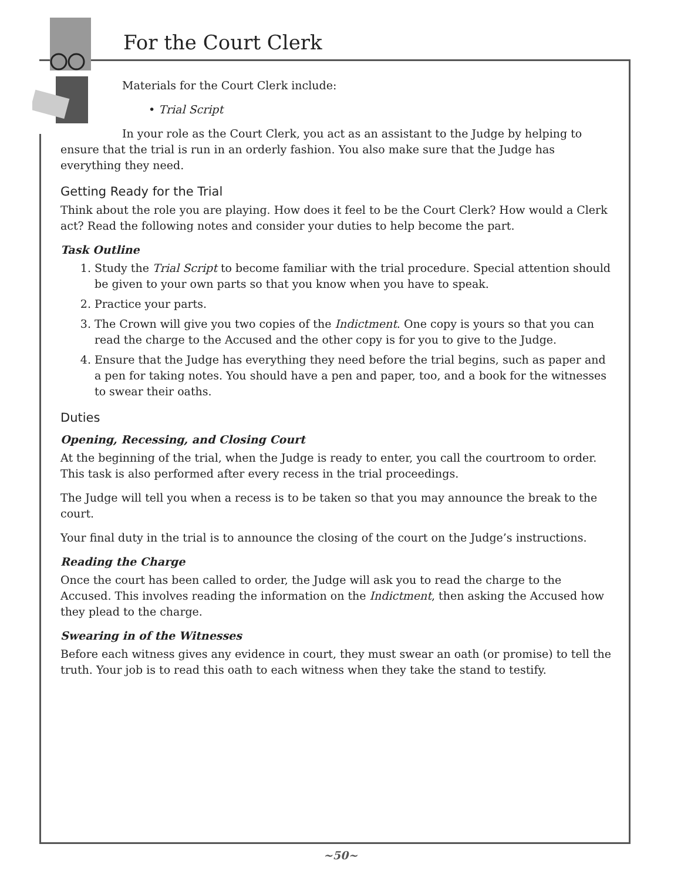For the Court Clerk
Materials for the Court Clerk include:
• Trial Script
In your role as the Court Clerk, you act as an assistant to the Judge by helping to ensure that the trial is run in an orderly fashion. You also make sure that the Judge has everything they need.
Getting Ready for the Trial
Think about the role you are playing. How does it feel to be the Court Clerk? How would a Clerk act? Read the following notes and consider your duties to help become the part.
Task Outline
1. Study the Trial Script to become familiar with the trial procedure. Special attention should be given to your own parts so that you know when you have to speak.
2. Practice your parts.
3. The Crown will give you two copies of the Indictment. One copy is yours so that you can read the charge to the Accused and the other copy is for you to give to the Judge.
4. Ensure that the Judge has everything they need before the trial begins, such as paper and a pen for taking notes. You should have a pen and paper, too, and a book for the witnesses to swear their oaths.
Duties
Opening, Recessing, and Closing Court
At the beginning of the trial, when the Judge is ready to enter, you call the courtroom to order. This task is also performed after every recess in the trial proceedings.
The Judge will tell you when a recess is to be taken so that you may announce the break to the court.
Your final duty in the trial is to announce the closing of the court on the Judge’s instructions.
Reading the Charge
Once the court has been called to order, the Judge will ask you to read the charge to the Accused. This involves reading the information on the Indictment, then asking the Accused how they plead to the charge.
Swearing in of the Witnesses
Before each witness gives any evidence in court, they must swear an oath (or promise) to tell the truth. Your job is to read this oath to each witness when they take the stand to testify.
~50~